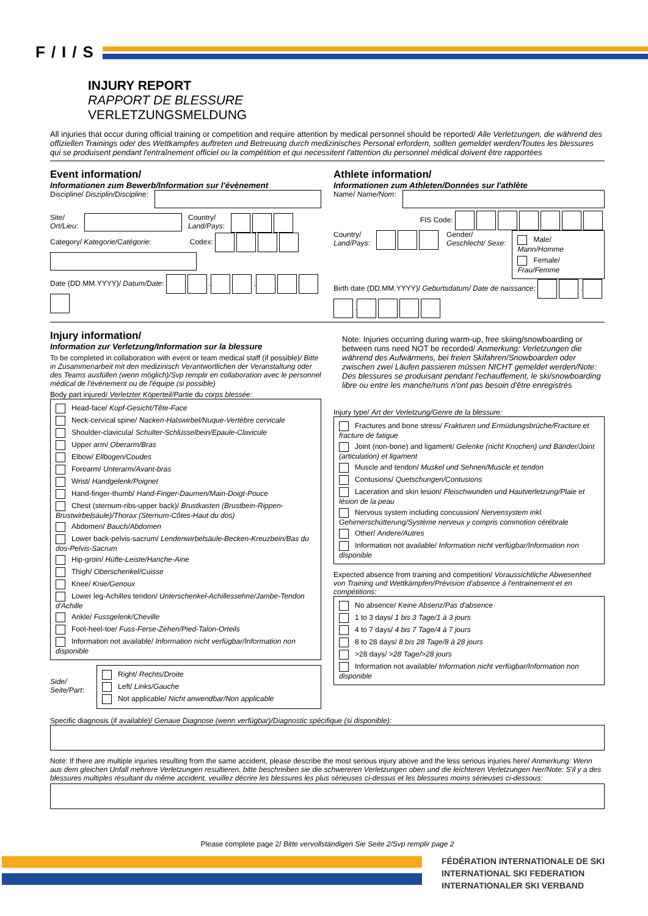F/I/S
INJURY REPORT
RAPPORT DE BLESSURE
VERLETZUNGSMELDUNG
All injuries that occur during official training or competition and require attention by medical personnel should be reported/ Alle Verletzungen, die während des offiziellen Trainings oder des Wettkampfes auftreten und Betreuung durch medizinisches Personal erfordern, sollten gemeldet werden/Toutes les blessures qui se produisent pendant l'entraînement officiel ou la compétition et qui necessitent l'attention du personnel médical doivent être rapportées
Event information/
Informationen zum Bewerb/Information sur l'évènement
Discipline/ Disziplin/Discipline:
Site/
Ort/Lieu:
Country/
Land/Pays:
Category/ Kategorie/Catégorie: Codex:
Date (DD.MM.YYYY)/ Datum/Date: . .
Athlete information/
Informationen zum Athleten/Données sur l'athlète
Name/ Name/Nom:
FIS Code:
Country/
Land/Pays: Gender/
Geschlecht/ Sexe:
Male/ Mann/Homme
Female/ Frau/Femme
Birth date (DD.MM.YYYY)/ Geburtsdatum/ Date de naissance: . .
Injury information/
Information zur Verletzung/Information sur la blessure
To be completed in collaboration with event or team medical staff (if possible)/ Bitte in Zusammenarbeit mit den medizinisch Verantwortlichen der Veranstaltung oder des Teams ausfüllen (wenn möglich)/Svp remplir en collaboration avec le personnel médical de l'événement ou de l'équipe (si possible)
Body part injured/ Verletzter Köperteil/Partie du corps blessée:
Head-face/ Kopf-Gesicht/Tête-Face
Neck-cervical spine/ Nacken-Halswirbel/Nuque-Vertèbre cervicale
Shoulder-clavicula/ Schulter-Schlüsselbein/Epaule-Clavicule
Upper arm/ Oberarm/Bras
Elbow/ Ellbogen/Coudes
Forearm/ Unterarm/Avant-bras
Wrist/ Handgelenk/Poignet
Hand-finger-thumb/ Hand-Finger-Daumen/Main-Doigt-Pouce
Chest (sternum-ribs-upper back)/ Brustkasten (Brustbein-Rippen-Brustwirbelsäule)/Thorax (Sternum-Côtes-Haut du dos)
Abdomen/ Bauch/Abdomen
Lower back-pelvis-sacrum/ Lendenwirbelsäule-Becken-Kreuzbein/Bas du dos-Pelvis-Sacrum
Hip-groin/ Hüfte-Leiste/Hanche-Aine
Thigh/ Oberschenkel/Cuisse
Knee/ Knie/Genoux
Lower leg-Achilles tendon/ Unterschenkel-Achillessehne/Jambe-Tendon d'Achille
Ankle/ Fussgelenk/Cheville
Foot-heel-toe/ Fuss-Ferse-Zehen/Pied-Talon-Orteils
Information not available/ Information nicht verfügbar/Information non disponible
Side/
Seite/Part:
Right/ Rechts/Droite
Left/ Links/Gauche
Not applicable/ Nicht anwendbar/Non applicable
Note: Injuries occurring during warm-up, free skiing/snowboarding or between runs need NOT be recorded/ Anmerkung: Verletzungen die während des Aufwärmens, bei freien Skifahren/Snowboarden oder zwischen zwei Läufen passieren müssen NICHT gemeldet werden/Note: Des blessures se produisant pendant l'echauffement, le ski/snowboarding libre ou entre les manche/runs n'ont pas besoin d'être enregistrés
Injury type/ Art der Verletzung/Genre de la blessure:
Fractures and bone stress/ Frakturen und Ermüdungsbrüche/Fracture et fracture de fatigue
Joint (non-bone) and ligament/ Gelenke (nicht Knochen) und Bänder/Joint (articulation) et ligament
Muscle and tendon/ Muskel und Sehnen/Muscle et tendon
Contusions/ Quetschungen/Contusions
Laceration and skin lesion/ Fleischwunden und Hautverletzung/Plaie et lésion de la peau
Nervous system including concussion/ Nervensystem inkl. Gehirnerschütterung/Système nerveux y compris commotion cérébrale
Other/ Andere/Autres
Information not available/ Information nicht verfügbar/Information non disponible
Expected absence from training and competition/ Voraussichtliche Abwesenheit von Training und Wettkämpfen/Prévision d'absence à l'entrainement et en compétitions:
No absence/ Keine Absenz/Pas d'absence
1 to 3 days/ 1 bis 3 Tage/1 à 3 jours
4 to 7 days/ 4 bis 7 Tage/4 à 7 jours
8 to 28 days/ 8 bis 28 Tage/8 à 28 jours
>28 days/ >28 Tage/>28 jours
Information not available/ Information nicht verfügbar/Information non disponible
Specific diagnosis (if available)/ Genaue Diagnose (wenn verfügbar)/Diagnostic spécifique (si disponible):
Note: If there are multiple injuries resulting from the same accident, please describe the most serious injury above and the less serious injuries here/ Anmerkung: Wenn aus dem gleichen Unfall mehrere Verletzungen resultieren, bitte beschreiben sie die schwereren Verletzungen oben und die leichteren Verletzungen hier/Note: S'il y a des blessures multiples résultant du même accident, veuillez décrire les blessures les plus sérieuses ci-dessus et les blessures moins sérieuses ci-dessous:
Please complete page 2/ Bitte vervollständigen Sie Seite 2/Svp remplir page 2
FÉDÉRATION INTERNATIONALE DE SKI
INTERNATIONAL SKI FEDERATION
INTERNATIONALER SKI VERBAND